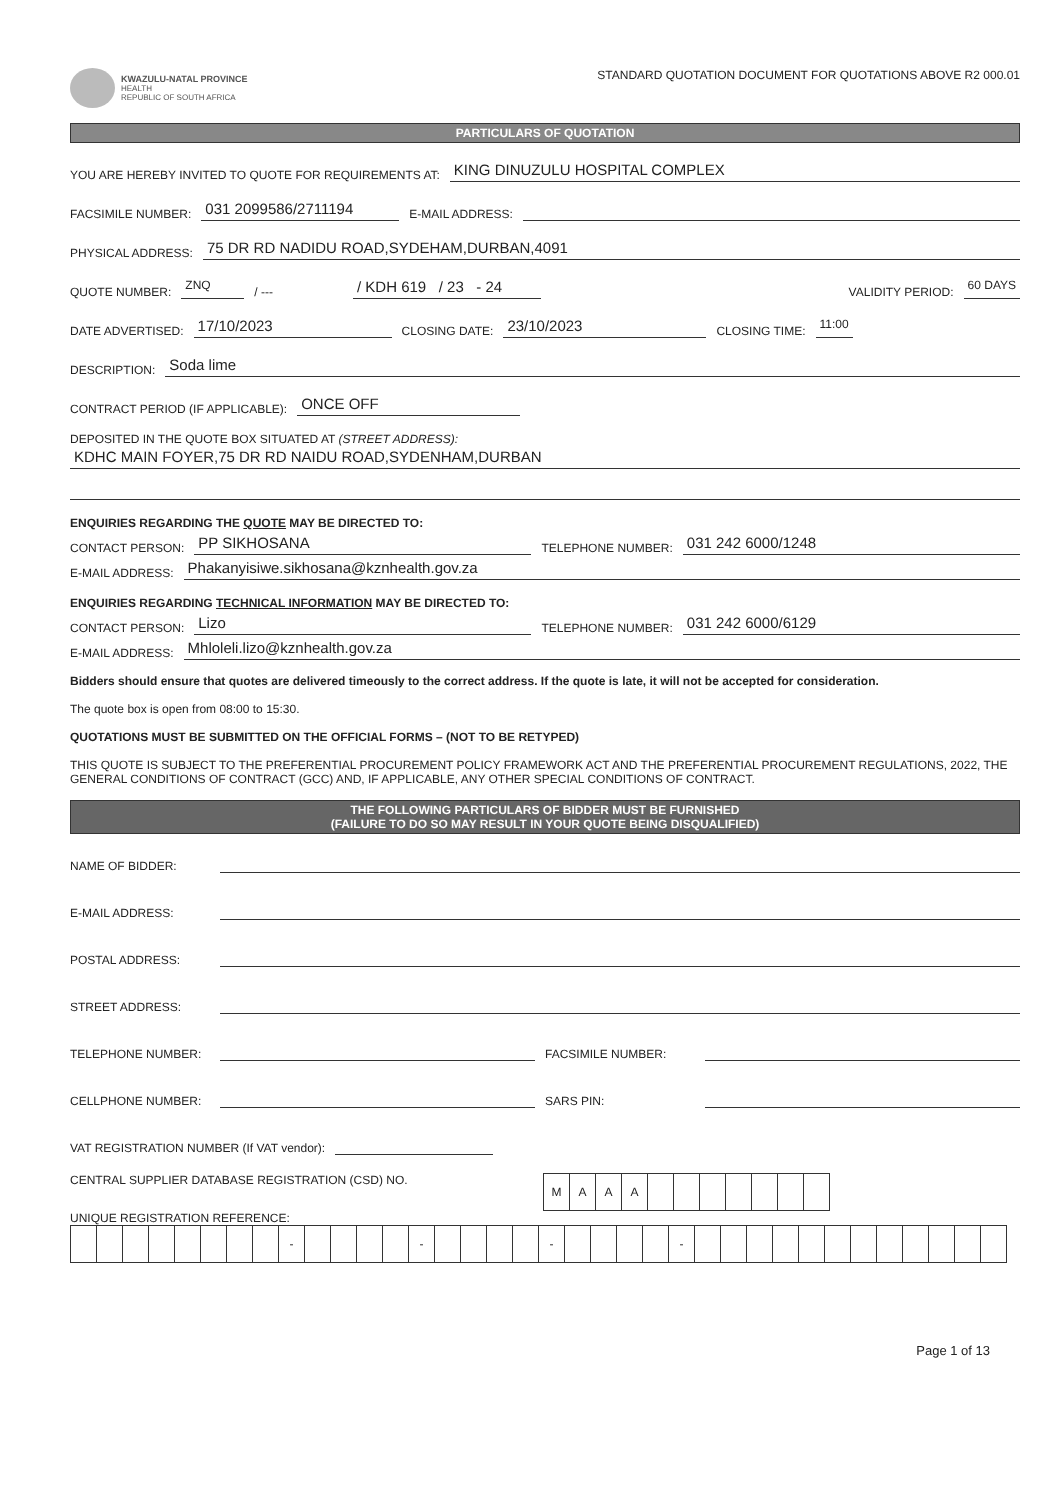KWAZULU-NATAL PROVINCE
HEALTH
REPUBLIC OF SOUTH AFRICA
STANDARD QUOTATION DOCUMENT FOR QUOTATIONS ABOVE R2 000.01
PARTICULARS OF QUOTATION
YOU ARE HEREBY INVITED TO QUOTE FOR REQUIREMENTS AT: KING DINUZULU HOSPITAL COMPLEX
FACSIMILE NUMBER: 031 2099586/2711194 E-MAIL ADDRESS:
PHYSICAL ADDRESS: 75 DR RD NADIDU ROAD,SYDEHAM,DURBAN,4091
QUOTE NUMBER: ZNQ / --- / KDH 619 / 23 - 24 VALIDITY PERIOD: 60 DAYS
DATE ADVERTISED: 17/10/2023 CLOSING DATE: 23/10/2023 CLOSING TIME: 11:00
DESCRIPTION: Soda lime
CONTRACT PERIOD (IF APPLICABLE): ONCE OFF
DEPOSITED IN THE QUOTE BOX SITUATED AT (STREET ADDRESS):
KDHC MAIN FOYER,75 DR RD NAIDU ROAD,SYDENHAM,DURBAN
ENQUIRIES REGARDING THE QUOTE MAY BE DIRECTED TO:
CONTACT PERSON: PP SIKHOSANA TELEPHONE NUMBER: 031 242 6000/1248
E-MAIL ADDRESS: Phakanyisiwe.sikhosana@kznhealth.gov.za
ENQUIRIES REGARDING TECHNICAL INFORMATION MAY BE DIRECTED TO:
CONTACT PERSON: Lizo TELEPHONE NUMBER: 031 242 6000/6129
E-MAIL ADDRESS: Mhloleli.lizo@kznhealth.gov.za
Bidders should ensure that quotes are delivered timeously to the correct address. If the quote is late, it will not be accepted for consideration.
The quote box is open from 08:00 to 15:30.
QUOTATIONS MUST BE SUBMITTED ON THE OFFICIAL FORMS – (NOT TO BE RETYPED)
THIS QUOTE IS SUBJECT TO THE PREFERENTIAL PROCUREMENT POLICY FRAMEWORK ACT AND THE PREFERENTIAL PROCUREMENT REGULATIONS, 2022, THE GENERAL CONDITIONS OF CONTRACT (GCC) AND, IF APPLICABLE, ANY OTHER SPECIAL CONDITIONS OF CONTRACT.
THE FOLLOWING PARTICULARS OF BIDDER MUST BE FURNISHED
(FAILURE TO DO SO MAY RESULT IN YOUR QUOTE BEING DISQUALIFIED)
NAME OF BIDDER:
E-MAIL ADDRESS:
POSTAL ADDRESS:
STREET ADDRESS:
TELEPHONE NUMBER: FACSIMILE NUMBER:
CELLPHONE NUMBER: SARS PIN:
VAT REGISTRATION NUMBER (If VAT vendor):
CENTRAL SUPPLIER DATABASE REGISTRATION (CSD) NO.
| M | A | A | A | | | | | | | |
UNIQUE REGISTRATION REFERENCE:
| | | | | | | | | - | | | | | - | | | | | - | | | | | - | | | | | | | | | | | | |
Page 1 of 13